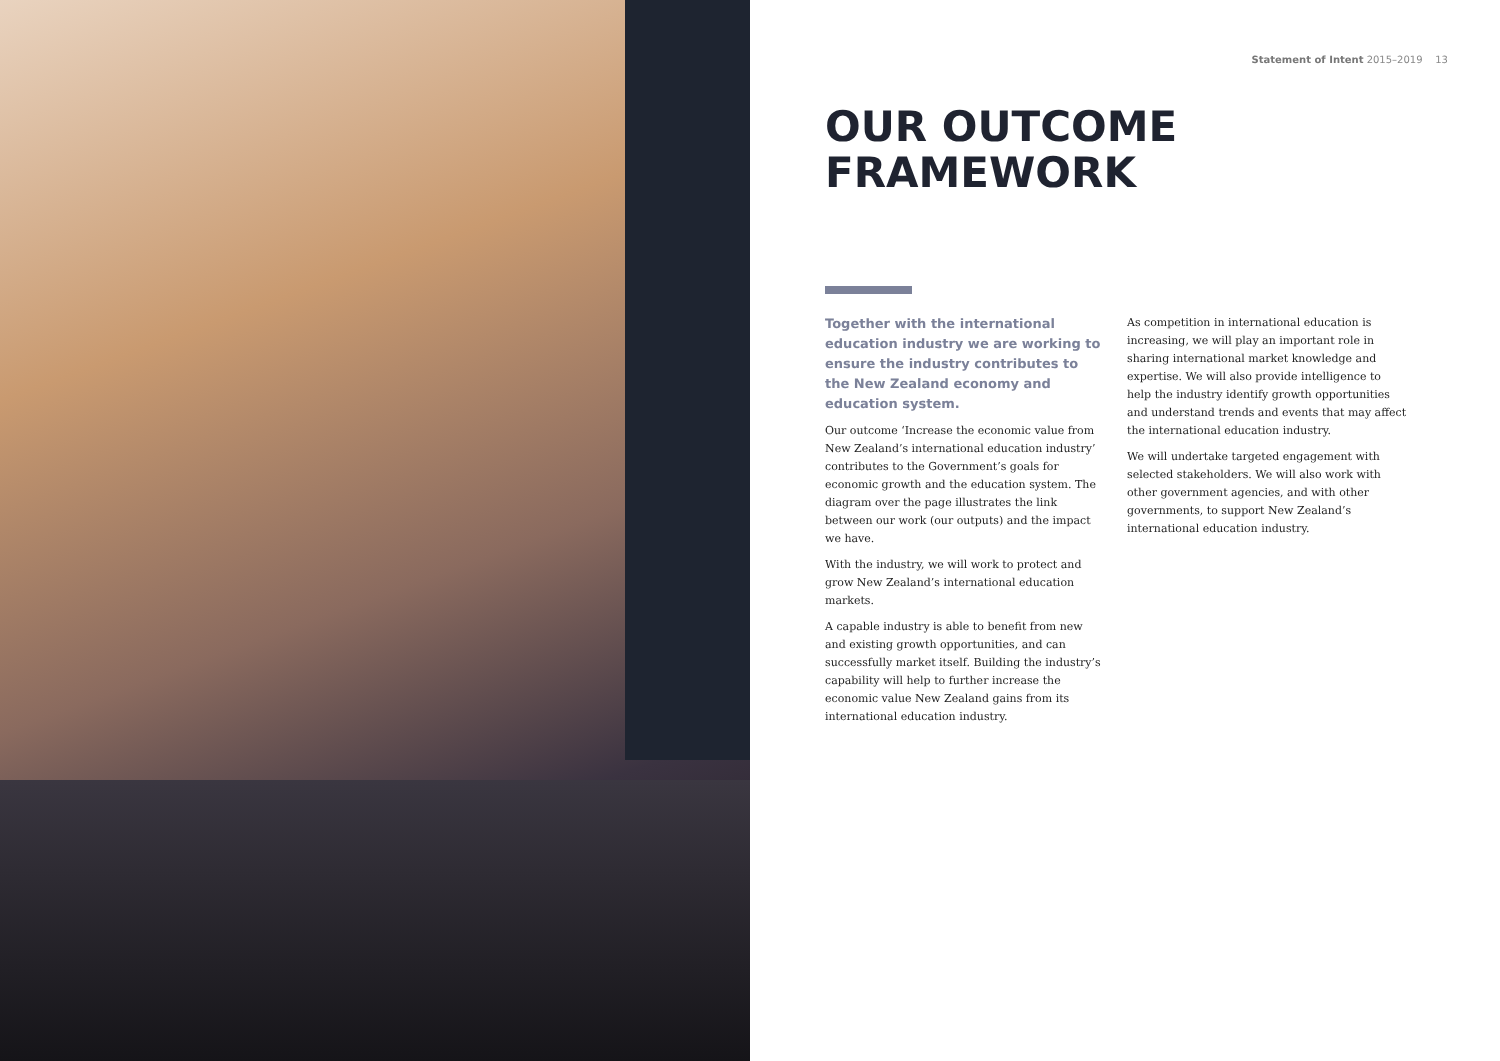Statement of Intent 2015–2019 13
OUR OUTCOME
FRAMEWORK
Together with the international education industry we are working to ensure the industry contributes to the New Zealand economy and education system.
Our outcome ‘Increase the economic value from New Zealand’s international education industry’ contributes to the Government’s goals for economic growth and the education system. The diagram over the page illustrates the link between our work (our outputs) and the impact we have.
With the industry, we will work to protect and grow New Zealand’s international education markets.
A capable industry is able to benefit from new and existing growth opportunities, and can successfully market itself. Building the industry’s capability will help to further increase the economic value New Zealand gains from its international education industry.
As competition in international education is increasing, we will play an important role in sharing international market knowledge and expertise. We will also provide intelligence to help the industry identify growth opportunities and understand trends and events that may affect the international education industry.
We will undertake targeted engagement with selected stakeholders. We will also work with other government agencies, and with other governments, to support New Zealand’s international education industry.